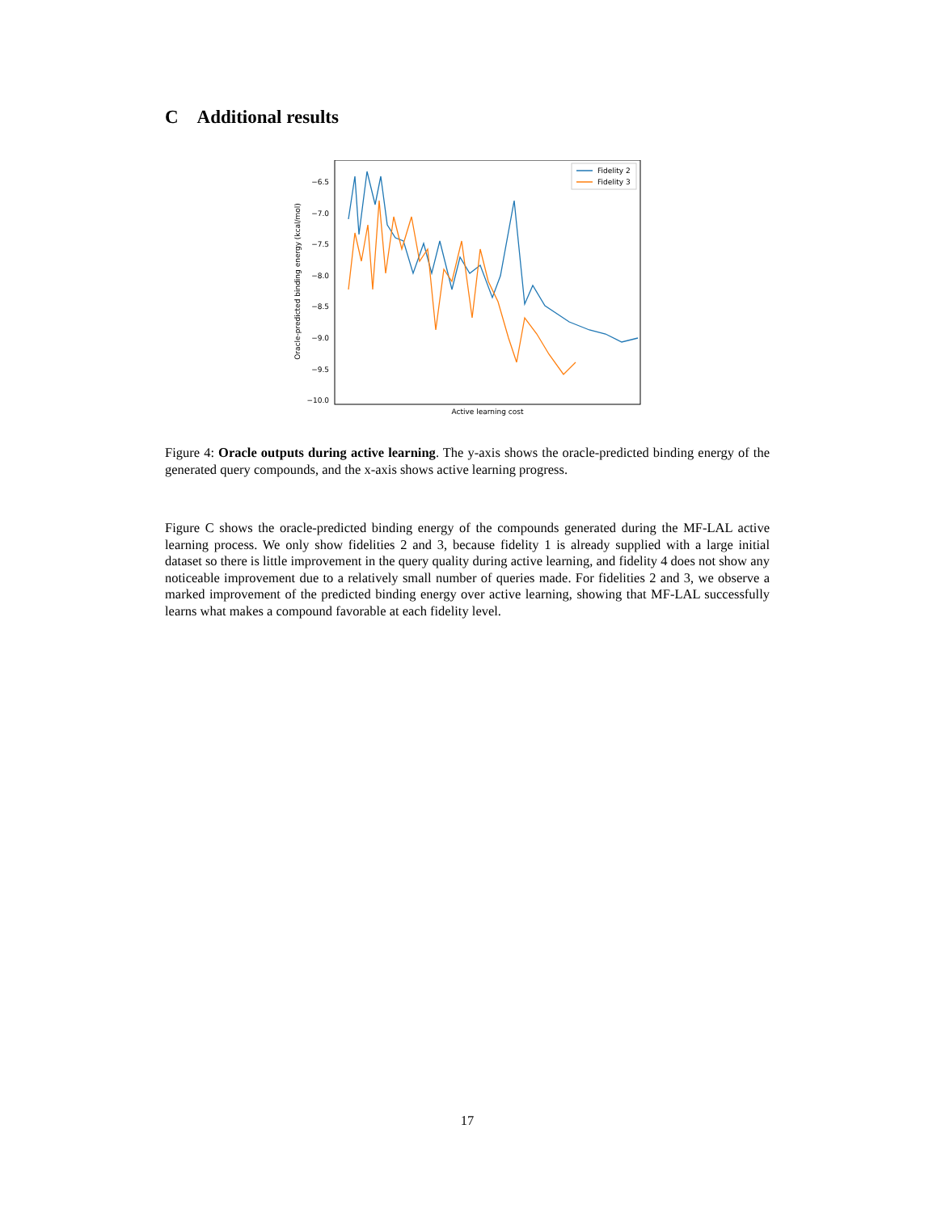C Additional results
−6.5
−7.0
−7.5
−8.0
−8.5
−9.0
−9.5
−10.0
Oracle-predicted binding energy (kcal/mol)
Active learning cost
Fidelity 2
Fidelity 3
Figure 4: Oracle outputs during active learning. The y-axis shows the oracle-predicted binding energy of the generated query compounds, and the x-axis shows active learning progress.
Figure C shows the oracle-predicted binding energy of the compounds generated during the MF-LAL active learning process. We only show fidelities 2 and 3, because fidelity 1 is already supplied with a large initial dataset so there is little improvement in the query quality during active learning, and fidelity 4 does not show any noticeable improvement due to a relatively small number of queries made. For fidelities 2 and 3, we observe a marked improvement of the predicted binding energy over active learning, showing that MF-LAL successfully learns what makes a compound favorable at each fidelity level.
17